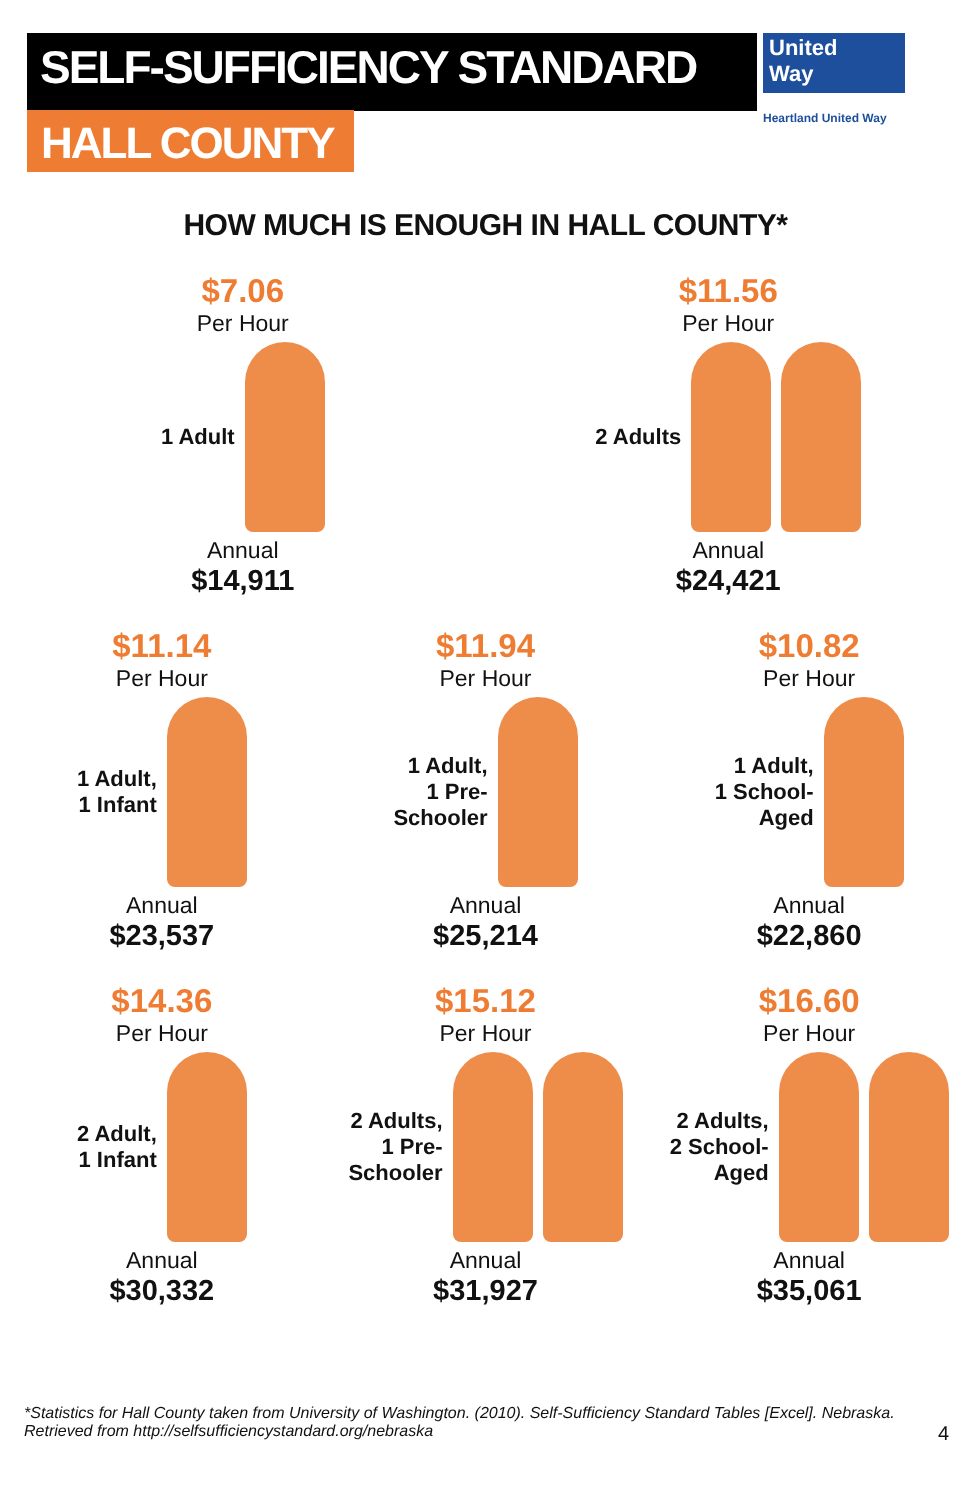SELF-SUFFICIENCY STANDARD
HALL COUNTY
United
Way
Heartland United Way
HOW MUCH IS ENOUGH IN HALL COUNTY*
$7.06
Per Hour
1 Adult
Annual
$14,911
$11.56
Per Hour
2 Adults
Annual
$24,421
$11.14
Per Hour
1 Adult,
1 Infant
Annual
$23,537
$11.94
Per Hour
1 Adult,
1 Pre-
Schooler
Annual
$25,214
$10.82
Per Hour
1 Adult,
1 School-
Aged
Annual
$22,860
$14.36
Per Hour
2 Adult,
1 Infant
Annual
$30,332
$15.12
Per Hour
2 Adults,
1 Pre-
Schooler
Annual
$31,927
$16.60
Per Hour
2 Adults,
2 School-
Aged
Annual
$35,061
*Statistics for Hall County taken from University of Washington. (2010). Self-Sufficiency Standard Tables [Excel]. Nebraska. Retrieved from http://selfsufficiencystandard.org/nebraska 4